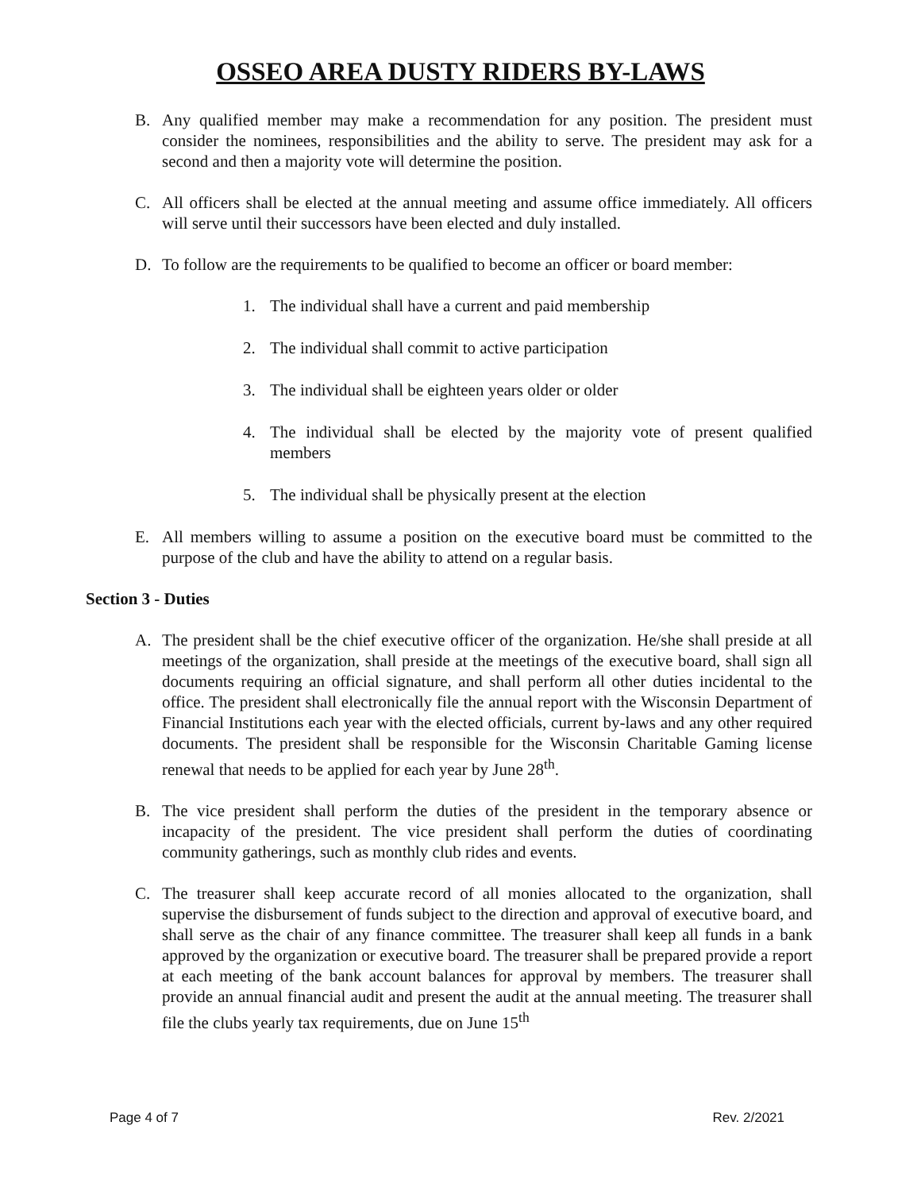OSSEO AREA DUSTY RIDERS BY-LAWS
B. Any qualified member may make a recommendation for any position. The president must consider the nominees, responsibilities and the ability to serve. The president may ask for a second and then a majority vote will determine the position.
C. All officers shall be elected at the annual meeting and assume office immediately. All officers will serve until their successors have been elected and duly installed.
D. To follow are the requirements to be qualified to become an officer or board member:
1. The individual shall have a current and paid membership
2. The individual shall commit to active participation
3. The individual shall be eighteen years older or older
4. The individual shall be elected by the majority vote of present qualified members
5. The individual shall be physically present at the election
E. All members willing to assume a position on the executive board must be committed to the purpose of the club and have the ability to attend on a regular basis.
Section 3 - Duties
A. The president shall be the chief executive officer of the organization. He/she shall preside at all meetings of the organization, shall preside at the meetings of the executive board, shall sign all documents requiring an official signature, and shall perform all other duties incidental to the office. The president shall electronically file the annual report with the Wisconsin Department of Financial Institutions each year with the elected officials, current by-laws and any other required documents. The president shall be responsible for the Wisconsin Charitable Gaming license renewal that needs to be applied for each year by June 28<sup>th</sup>.
B. The vice president shall perform the duties of the president in the temporary absence or incapacity of the president. The vice president shall perform the duties of coordinating community gatherings, such as monthly club rides and events.
C. The treasurer shall keep accurate record of all monies allocated to the organization, shall supervise the disbursement of funds subject to the direction and approval of executive board, and shall serve as the chair of any finance committee. The treasurer shall keep all funds in a bank approved by the organization or executive board. The treasurer shall be prepared provide a report at each meeting of the bank account balances for approval by members. The treasurer shall provide an annual financial audit and present the audit at the annual meeting. The treasurer shall file the clubs yearly tax requirements, due on June 15<sup>th</sup>
Page 4 of 7 Rev. 2/2021